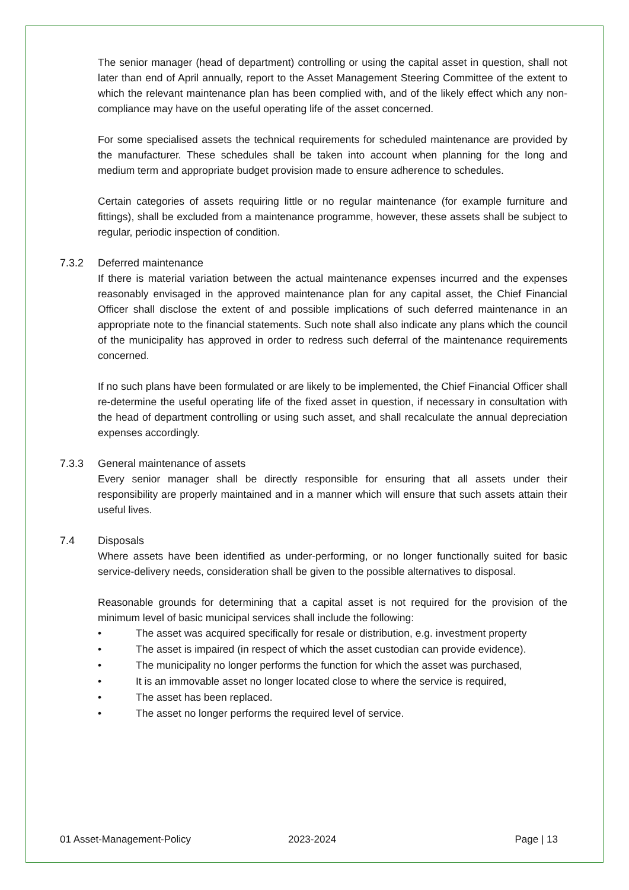The senior manager (head of department) controlling or using the capital asset in question, shall not later than end of April annually, report to the Asset Management Steering Committee of the extent to which the relevant maintenance plan has been complied with, and of the likely effect which any non-compliance may have on the useful operating life of the asset concerned.
For some specialised assets the technical requirements for scheduled maintenance are provided by the manufacturer. These schedules shall be taken into account when planning for the long and medium term and appropriate budget provision made to ensure adherence to schedules.
Certain categories of assets requiring little or no regular maintenance (for example furniture and fittings), shall be excluded from a maintenance programme, however, these assets shall be subject to regular, periodic inspection of condition.
7.3.2 Deferred maintenance
If there is material variation between the actual maintenance expenses incurred and the expenses reasonably envisaged in the approved maintenance plan for any capital asset, the Chief Financial Officer shall disclose the extent of and possible implications of such deferred maintenance in an appropriate note to the financial statements. Such note shall also indicate any plans which the council of the municipality has approved in order to redress such deferral of the maintenance requirements concerned.
If no such plans have been formulated or are likely to be implemented, the Chief Financial Officer shall re-determine the useful operating life of the fixed asset in question, if necessary in consultation with the head of department controlling or using such asset, and shall recalculate the annual depreciation expenses accordingly.
7.3.3 General maintenance of assets
Every senior manager shall be directly responsible for ensuring that all assets under their responsibility are properly maintained and in a manner which will ensure that such assets attain their useful lives.
7.4 Disposals
Where assets have been identified as under-performing, or no longer functionally suited for basic service-delivery needs, consideration shall be given to the possible alternatives to disposal.
Reasonable grounds for determining that a capital asset is not required for the provision of the minimum level of basic municipal services shall include the following:
• The asset was acquired specifically for resale or distribution, e.g. investment property
• The asset is impaired (in respect of which the asset custodian can provide evidence).
• The municipality no longer performs the function for which the asset was purchased,
• It is an immovable asset no longer located close to where the service is required,
• The asset has been replaced.
• The asset no longer performs the required level of service.
01 Asset-Management-Policy 2023-2024 Page | 13